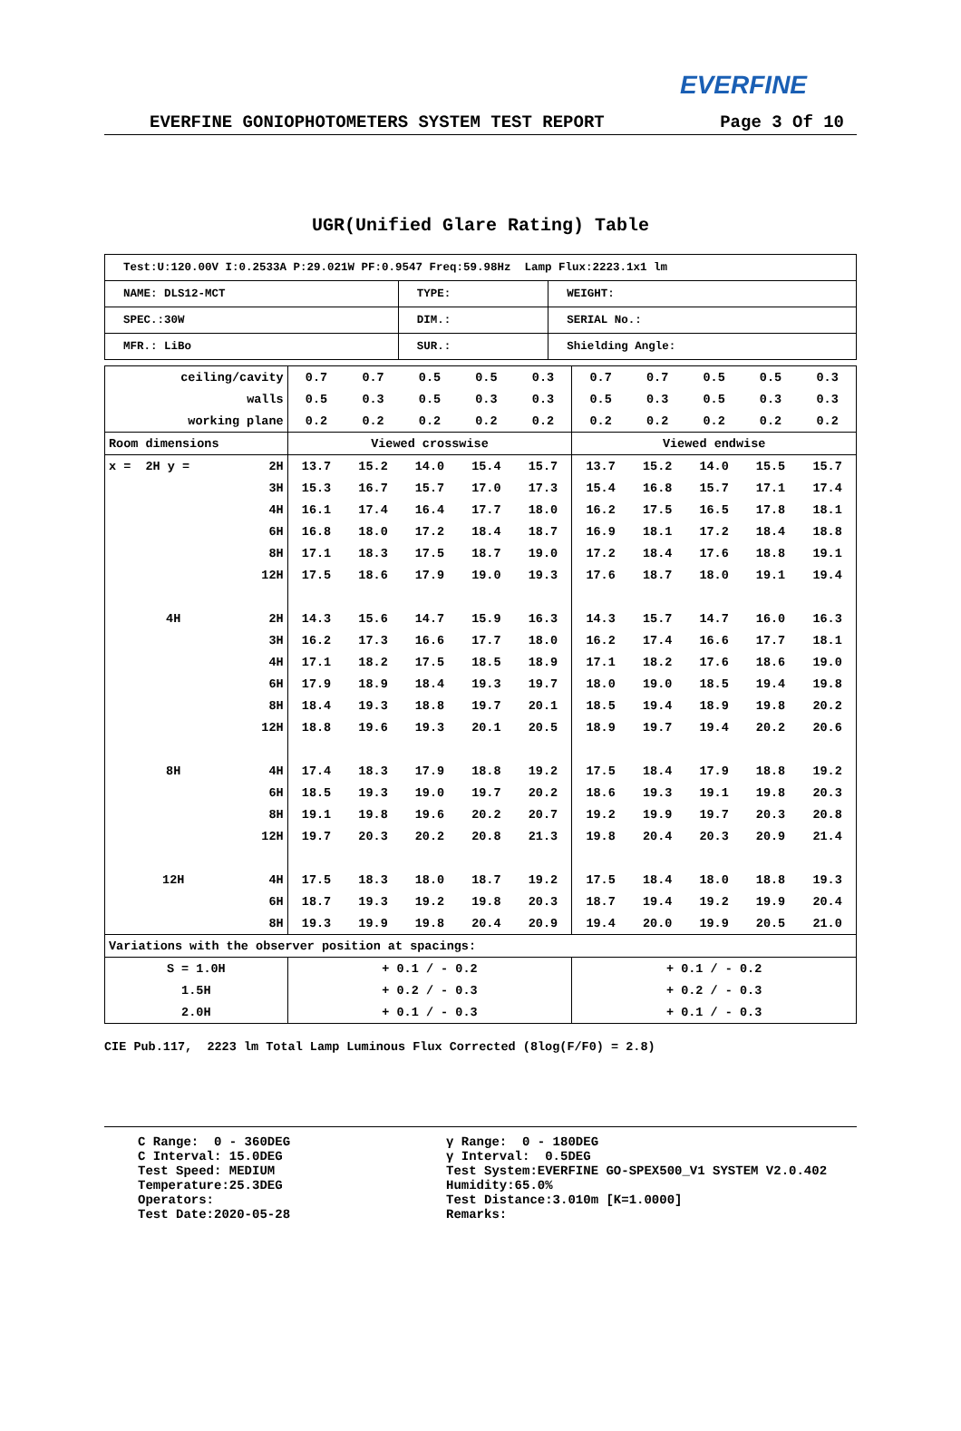EVERFINE
EVERFINE GONIOPHOTOMETERS SYSTEM TEST REPORT Page 3 Of 10
UGR(Unified Glare Rating) Table
| Test:U:120.00V I:0.2533A P:29.021W PF:0.9547 Freq:59.98Hz Lamp Flux:2223.1x1 lm | | |
| NAME: DLS12-MCT | TYPE: | WEIGHT: |
| SPEC.:30W | DIM.: | SERIAL No.: |
| MFR.: LiBo | SUR.: | Shielding Angle: |
| ceiling/cavity | | 0.7 | 0.7 | 0.5 | 0.5 | 0.3 | 0.7 | 0.7 | 0.5 | 0.5 | 0.3 |
| walls | | 0.5 | 0.3 | 0.5 | 0.3 | 0.3 | 0.5 | 0.3 | 0.5 | 0.3 | 0.3 |
| working plane | | 0.2 | 0.2 | 0.2 | 0.2 | 0.2 | 0.2 | 0.2 | 0.2 | 0.2 | 0.2 |
| Room dimensions | | Viewed crosswise | | | | | Viewed endwise | | | | |
| x = 2H y = | 2H | 13.7 | 15.2 | 14.0 | 15.4 | 15.7 | 13.7 | 15.2 | 14.0 | 15.5 | 15.7 |
| | 3H | 15.3 | 16.7 | 15.7 | 17.0 | 17.3 | 15.4 | 16.8 | 15.7 | 17.1 | 17.4 |
| | 4H | 16.1 | 17.4 | 16.4 | 17.7 | 18.0 | 16.2 | 17.5 | 16.5 | 17.8 | 18.1 |
| | 6H | 16.8 | 18.0 | 17.2 | 18.4 | 18.7 | 16.9 | 18.1 | 17.2 | 18.4 | 18.8 |
| | 8H | 17.1 | 18.3 | 17.5 | 18.7 | 19.0 | 17.2 | 18.4 | 17.6 | 18.8 | 19.1 |
| | 12H | 17.5 | 18.6 | 17.9 | 19.0 | 19.3 | 17.6 | 18.7 | 18.0 | 19.1 | 19.4 |
| 4H | 2H | 14.3 | 15.6 | 14.7 | 15.9 | 16.3 | 14.3 | 15.7 | 14.7 | 16.0 | 16.3 |
| | 3H | 16.2 | 17.3 | 16.6 | 17.7 | 18.0 | 16.2 | 17.4 | 16.6 | 17.7 | 18.1 |
| | 4H | 17.1 | 18.2 | 17.5 | 18.5 | 18.9 | 17.1 | 18.2 | 17.6 | 18.6 | 19.0 |
| | 6H | 17.9 | 18.9 | 18.4 | 19.3 | 19.7 | 18.0 | 19.0 | 18.5 | 19.4 | 19.8 |
| | 8H | 18.4 | 19.3 | 18.8 | 19.7 | 20.1 | 18.5 | 19.4 | 18.9 | 19.8 | 20.2 |
| | 12H | 18.8 | 19.6 | 19.3 | 20.1 | 20.5 | 18.9 | 19.7 | 19.4 | 20.2 | 20.6 |
| 8H | 4H | 17.4 | 18.3 | 17.9 | 18.8 | 19.2 | 17.5 | 18.4 | 17.9 | 18.8 | 19.2 |
| | 6H | 18.5 | 19.3 | 19.0 | 19.7 | 20.2 | 18.6 | 19.3 | 19.1 | 19.8 | 20.3 |
| | 8H | 19.1 | 19.8 | 19.6 | 20.2 | 20.7 | 19.2 | 19.9 | 19.7 | 20.3 | 20.8 |
| | 12H | 19.7 | 20.3 | 20.2 | 20.8 | 21.3 | 19.8 | 20.4 | 20.3 | 20.9 | 21.4 |
| 12H | 4H | 17.5 | 18.3 | 18.0 | 18.7 | 19.2 | 17.5 | 18.4 | 18.0 | 18.8 | 19.3 |
| | 6H | 18.7 | 19.3 | 19.2 | 19.8 | 20.3 | 18.7 | 19.4 | 19.2 | 19.9 | 20.4 |
| | 8H | 19.3 | 19.9 | 19.8 | 20.4 | 20.9 | 19.4 | 20.0 | 19.9 | 20.5 | 21.0 |
| Variations with the observer position at spacings: | | | | | | | | | | | |
| S = 1.0H | | + 0.1 / - 0.2 | | | | | + 0.1 / - 0.2 | | | | |
| 1.5H | | + 0.2 / - 0.3 | | | | | + 0.2 / - 0.3 | | | | |
| 2.0H | | + 0.1 / - 0.3 | | | | | + 0.1 / - 0.3 | | | | |
CIE Pub.117, 2223 lm Total Lamp Luminous Flux Corrected (8log(F/F0) = 2.8)
C Range: 0 - 360DEG C Interval: 15.0DEG Test Speed: MEDIUM Temperature:25.3DEG Operators: Test Date:2020-05-28
γ Range: 0 - 180DEG γ Interval: 0.5DEG Test System:EVERFINE GO-SPEX500_V1 SYSTEM V2.0.402 Humidity:65.0% Test Distance:3.010m [K=1.0000] Remarks: